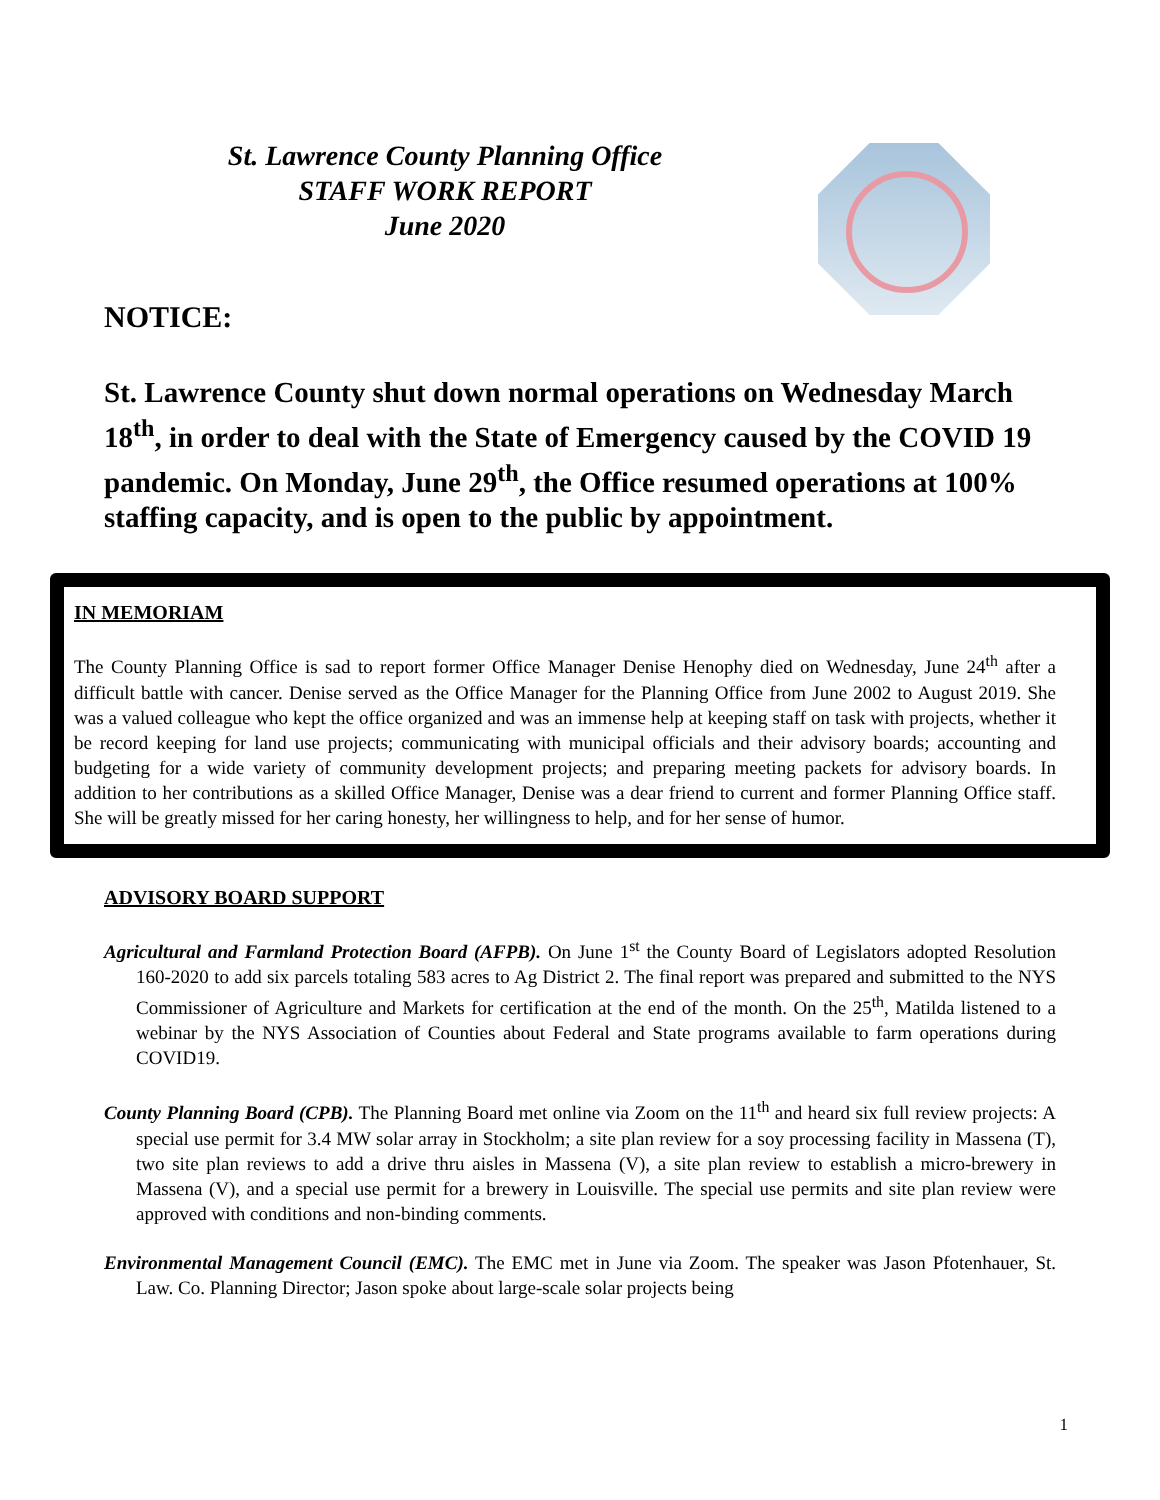St. Lawrence County Planning Office
STAFF WORK REPORT
June 2020
NOTICE:
St. Lawrence County shut down normal operations on Wednesday March 18<sup>th</sup>, in order to deal with the State of Emergency caused by the COVID 19 pandemic. On Monday, June 29<sup>th</sup>, the Office resumed operations at 100% staffing capacity, and is open to the public by appointment.
IN MEMORIAM
The County Planning Office is sad to report former Office Manager Denise Henophy died on Wednesday, June 24<sup>th</sup> after a difficult battle with cancer. Denise served as the Office Manager for the Planning Office from June 2002 to August 2019. She was a valued colleague who kept the office organized and was an immense help at keeping staff on task with projects, whether it be record keeping for land use projects; communicating with municipal officials and their advisory boards; accounting and budgeting for a wide variety of community development projects; and preparing meeting packets for advisory boards. In addition to her contributions as a skilled Office Manager, Denise was a dear friend to current and former Planning Office staff. She will be greatly missed for her caring honesty, her willingness to help, and for her sense of humor.
ADVISORY BOARD SUPPORT
Agricultural and Farmland Protection Board (AFPB). On June 1<sup>st</sup> the County Board of Legislators adopted Resolution 160-2020 to add six parcels totaling 583 acres to Ag District 2. The final report was prepared and submitted to the NYS Commissioner of Agriculture and Markets for certification at the end of the month. On the 25<sup>th</sup>, Matilda listened to a webinar by the NYS Association of Counties about Federal and State programs available to farm operations during COVID19.
County Planning Board (CPB). The Planning Board met online via Zoom on the 11<sup>th</sup> and heard six full review projects: A special use permit for 3.4 MW solar array in Stockholm; a site plan review for a soy processing facility in Massena (T), two site plan reviews to add a drive thru aisles in Massena (V), a site plan review to establish a micro-brewery in Massena (V), and a special use permit for a brewery in Louisville. The special use permits and site plan review were approved with conditions and non-binding comments.
Environmental Management Council (EMC). The EMC met in June via Zoom. The speaker was Jason Pfotenhauer, St. Law. Co. Planning Director; Jason spoke about large-scale solar projects being
1